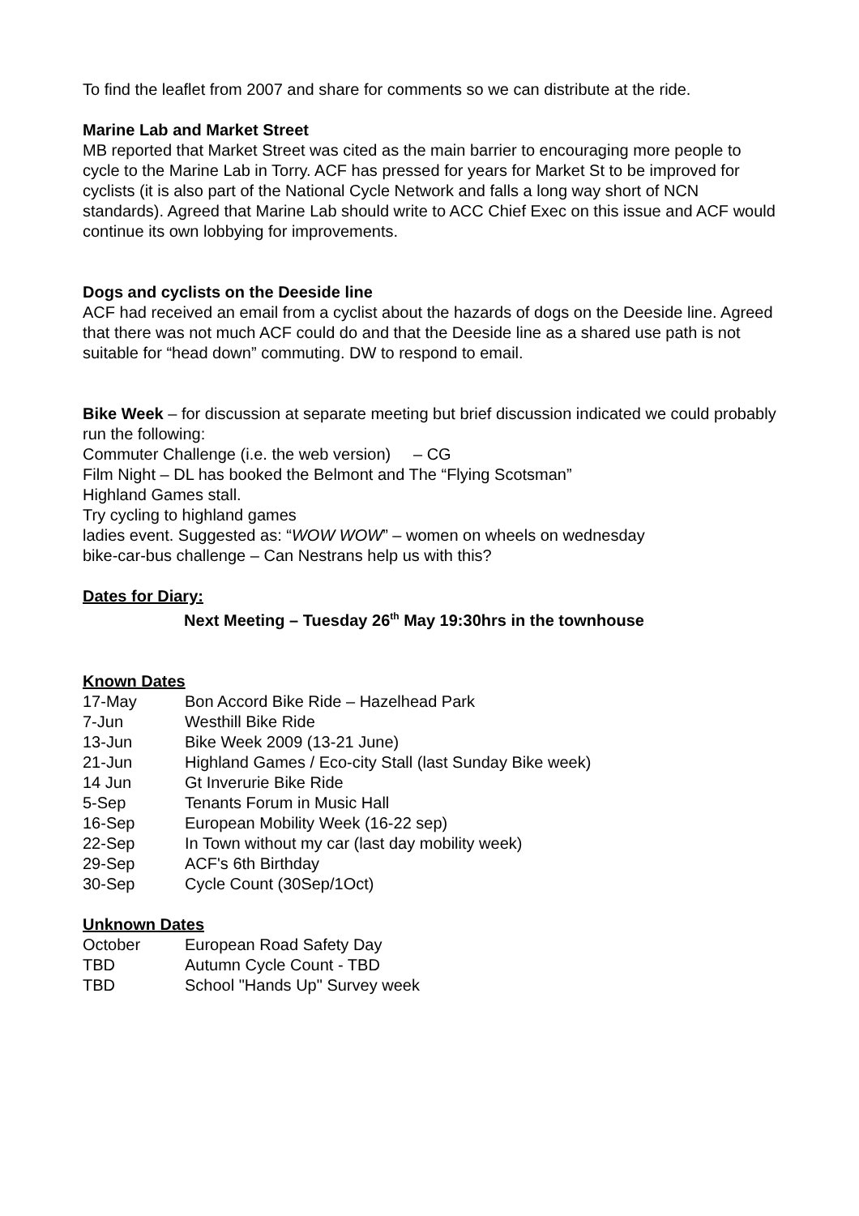To find the leaflet from 2007 and share for comments so we can distribute at the ride.
Marine Lab and Market Street
MB reported that Market Street was cited as the main barrier to encouraging more people to cycle to the Marine Lab in Torry. ACF has pressed for years for Market St to be improved for cyclists (it is also part of the National Cycle Network and falls a long way short of NCN standards). Agreed that Marine Lab should write to ACC Chief Exec on this issue and ACF would continue its own lobbying for improvements.
Dogs and cyclists on the Deeside line
ACF had received an email from a cyclist about the hazards of dogs on the Deeside line. Agreed that there was not much ACF could do and that the Deeside line as a shared use path is not suitable for “head down” commuting. DW to respond to email.
Bike Week – for discussion at separate meeting but brief discussion indicated we could probably run the following:
Commuter Challenge (i.e. the web version) – CG
Film Night – DL has booked the Belmont and The “Flying Scotsman”
Highland Games stall.
Try cycling to highland games
ladies event. Suggested as: “WOW WOW” – women on wheels on wednesday
bike-car-bus challenge – Can Nestrans help us with this?
Dates for Diary:
Next Meeting – Tuesday 26<sup>th</sup> May 19:30hrs in the townhouse
Known Dates
| 17-May | Bon Accord Bike Ride – Hazelhead Park |
| 7-Jun | Westhill Bike Ride |
| 13-Jun | Bike Week 2009 (13-21 June) |
| 21-Jun | Highland Games / Eco-city Stall (last Sunday Bike week) |
| 14 Jun | Gt Inverurie Bike Ride |
| 5-Sep | Tenants Forum in Music Hall |
| 16-Sep | European Mobility Week (16-22 sep) |
| 22-Sep | In Town without my car (last day mobility week) |
| 29-Sep | ACF's 6th Birthday |
| 30-Sep | Cycle Count (30Sep/1Oct) |
Unknown Dates
| October | European Road Safety Day |
| TBD | Autumn Cycle Count - TBD |
| TBD | School "Hands Up" Survey week |